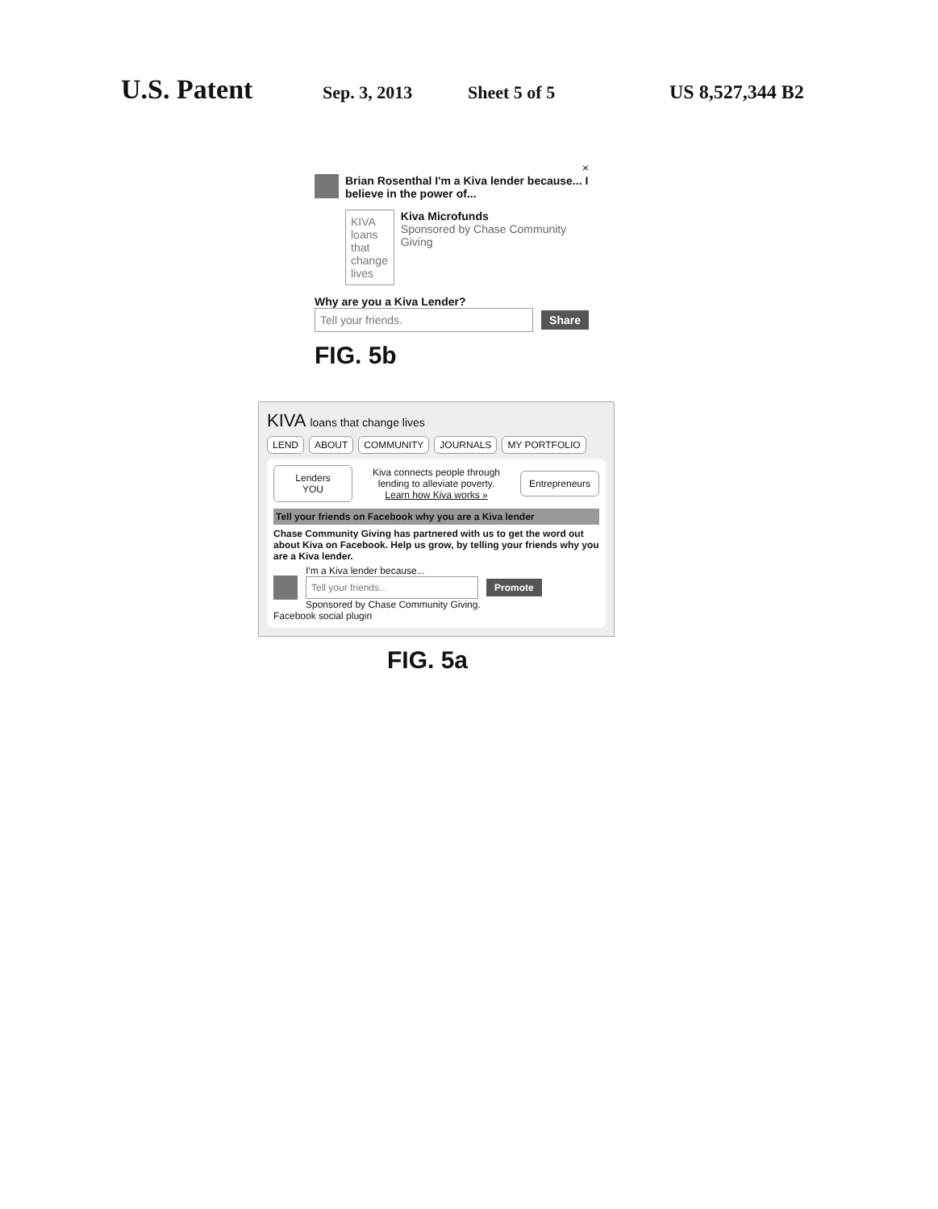U.S. Patent
Sep. 3, 2013 Sheet 5 of 5 US 8,527,344 B2
×
Brian Rosenthal I'm a Kiva lender because... I believe in the power of...
KIVA loans that change lives
Kiva Microfunds
Sponsored by Chase Community Giving
Why are you a Kiva Lender?
Tell your friends. Share
FIG. 5b
KIVA loans that change lives
LEND ABOUT COMMUNITY JOURNALS MY PORTFOLIO
Lenders
YOU
Kiva connects people through lending to alleviate poverty.
Learn how Kiva works »
Entrepreneurs
Tell your friends on Facebook why you are a Kiva lender
Chase Community Giving has partnered with us to get the word out about Kiva on Facebook. Help us grow, by telling your friends why you are a Kiva lender.
I'm a Kiva lender because...
Tell your friends... Promote
Sponsored by Chase Community Giving.
Facebook social plugin
FIG. 5a